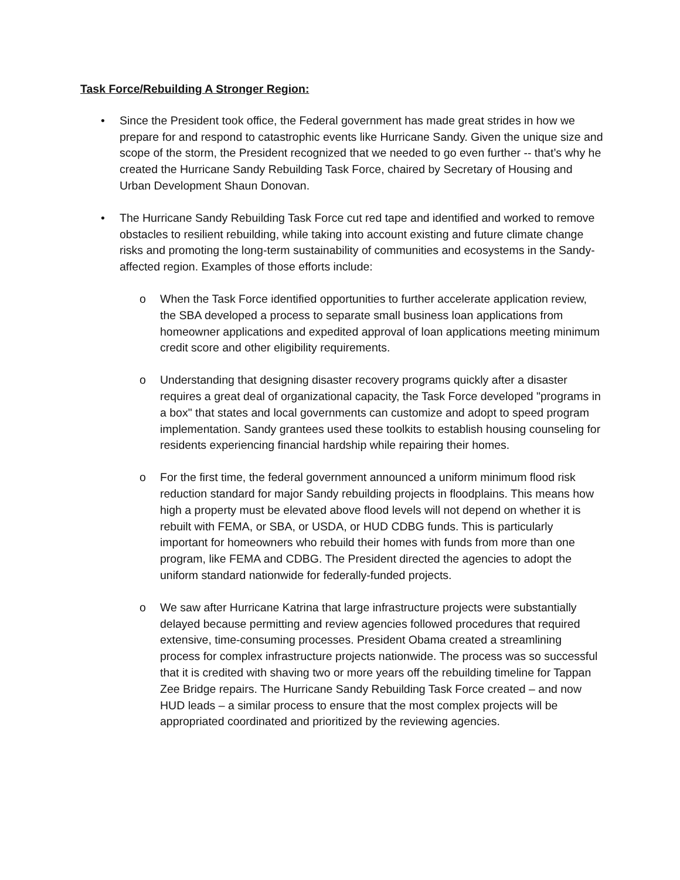Task Force/Rebuilding A Stronger Region:
• Since the President took office, the Federal government has made great strides in how we prepare for and respond to catastrophic events like Hurricane Sandy. Given the unique size and scope of the storm, the President recognized that we needed to go even further -- that’s why he created the Hurricane Sandy Rebuilding Task Force, chaired by Secretary of Housing and Urban Development Shaun Donovan.
• The Hurricane Sandy Rebuilding Task Force cut red tape and identified and worked to remove obstacles to resilient rebuilding, while taking into account existing and future climate change risks and promoting the long-term sustainability of communities and ecosystems in the Sandy-affected region. Examples of those efforts include:
o When the Task Force identified opportunities to further accelerate application review, the SBA developed a process to separate small business loan applications from homeowner applications and expedited approval of loan applications meeting minimum credit score and other eligibility requirements.
o Understanding that designing disaster recovery programs quickly after a disaster requires a great deal of organizational capacity, the Task Force developed "programs in a box" that states and local governments can customize and adopt to speed program implementation. Sandy grantees used these toolkits to establish housing counseling for residents experiencing financial hardship while repairing their homes.
o For the first time, the federal government announced a uniform minimum flood risk reduction standard for major Sandy rebuilding projects in floodplains. This means how high a property must be elevated above flood levels will not depend on whether it is rebuilt with FEMA, or SBA, or USDA, or HUD CDBG funds. This is particularly important for homeowners who rebuild their homes with funds from more than one program, like FEMA and CDBG. The President directed the agencies to adopt the uniform standard nationwide for federally-funded projects.
o We saw after Hurricane Katrina that large infrastructure projects were substantially delayed because permitting and review agencies followed procedures that required extensive, time-consuming processes. President Obama created a streamlining process for complex infrastructure projects nationwide. The process was so successful that it is credited with shaving two or more years off the rebuilding timeline for Tappan Zee Bridge repairs. The Hurricane Sandy Rebuilding Task Force created – and now HUD leads – a similar process to ensure that the most complex projects will be appropriated coordinated and prioritized by the reviewing agencies.